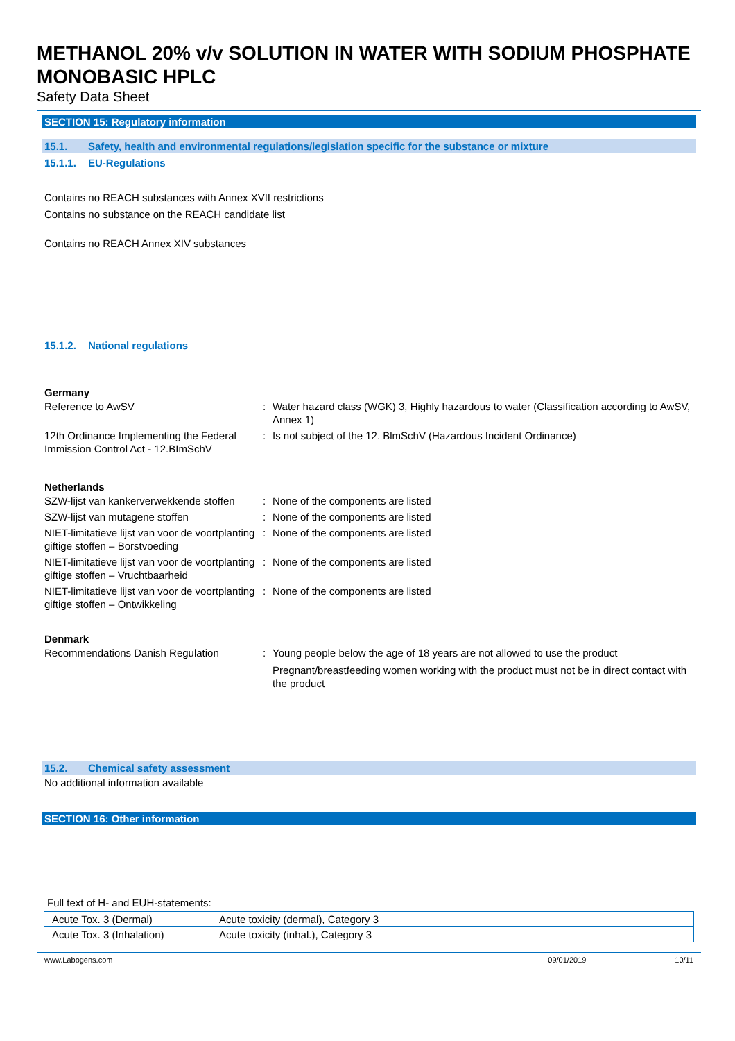METHANOL 20% v/v SOLUTION IN WATER WITH SODIUM PHOSPHATE MONOBASIC HPLC
Safety Data Sheet
SECTION 15: Regulatory information
15.1. Safety, health and environmental regulations/legislation specific for the substance or mixture
15.1.1. EU-Regulations
Contains no REACH substances with Annex XVII restrictions
Contains no substance on the REACH candidate list
Contains no REACH Annex XIV substances
15.1.2. National regulations
Germany
| Reference to AwSV | : | Water hazard class (WGK) 3, Highly hazardous to water (Classification according to AwSV, Annex 1) |
| 12th Ordinance Implementing the Federal Immission Control Act - 12.BImSchV | : | Is not subject of the 12. BlmSchV (Hazardous Incident Ordinance) |
Netherlands
| SZW-lijst van kankerverwekkende stoffen | : | None of the components are listed |
| SZW-lijst van mutagene stoffen | : | None of the components are listed |
| NIET-limitatieve lijst van voor de voortplanting giftige stoffen – Borstvoeding | : | None of the components are listed |
| NIET-limitatieve lijst van voor de voortplanting giftige stoffen – Vruchtbaarheid | : | None of the components are listed |
| NIET-limitatieve lijst van voor de voortplanting giftige stoffen – Ontwikkeling | : | None of the components are listed |
Denmark
| Recommendations Danish Regulation | : | Young people below the age of 18 years are not allowed to use the product Pregnant/breastfeeding women working with the product must not be in direct contact with the product |
15.2. Chemical safety assessment
No additional information available
SECTION 16: Other information
Full text of H- and EUH-statements:
| Acute Tox. 3 (Dermal) | Acute toxicity (dermal), Category 3 |
| Acute Tox. 3 (Inhalation) | Acute toxicity (inhal.), Category 3 |
www.Labogens.com 09/01/2019 10/11